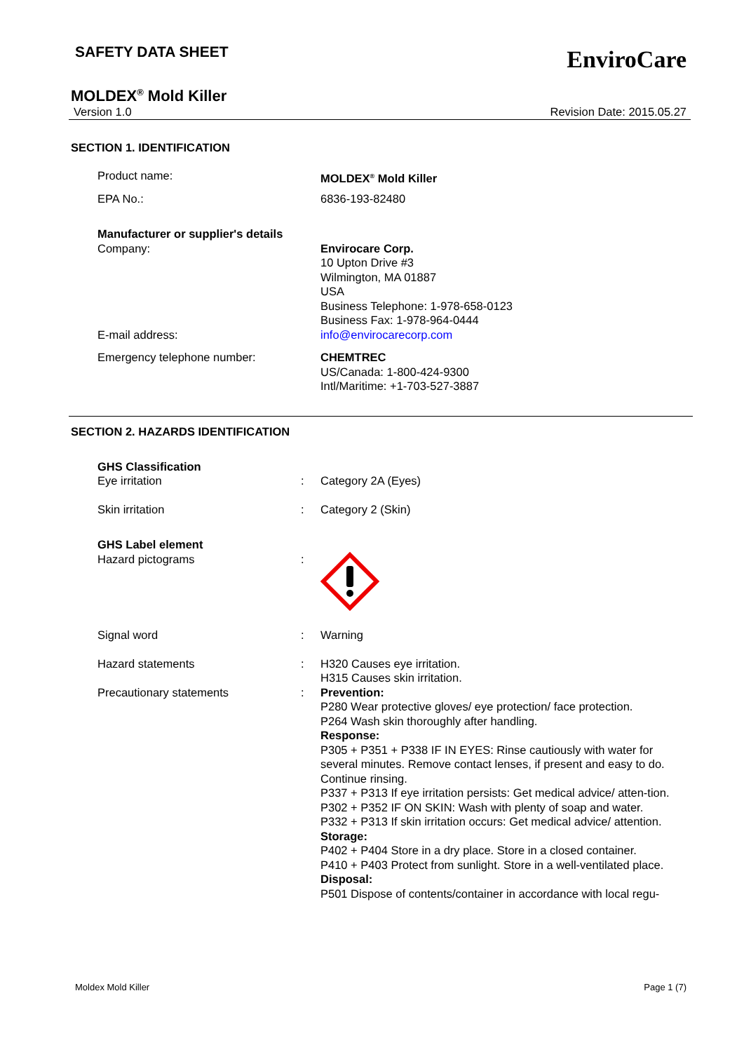SAFETY DATA SHEET
EnviroCare
MOLDEX<sup>®</sup> Mold Killer
Version 1.0 Revision Date: 2015.05.27
SECTION 1. IDENTIFICATION
| Product name: | MOLDEX<sup>®</sup> Mold Killer |
| EPA No.: | 6836-193-82480 |
| Manufacturer or supplier's details | |
| Company: | Envirocare Corp. 10 Upton Drive #3 Wilmington, MA 01887 USA Business Telephone: 1-978-658-0123 Business Fax: 1-978-964-0444 |
| E-mail address: | info@envirocarecorp.com |
| Emergency telephone number: | CHEMTREC US/Canada: 1-800-424-9300 Intl/Maritime: +1-703-527-3887 |
SECTION 2. HAZARDS IDENTIFICATION
| GHS Classification | | |
| Eye irritation | : | Category 2A (Eyes) |
| Skin irritation | : | Category 2 (Skin) |
| GHS Label element | | |
| Hazard pictograms | : | |
| Signal word | : | Warning |
| Hazard statements | : | H320 Causes eye irritation. H315 Causes skin irritation. |
| Precautionary statements | : | Prevention: P280 Wear protective gloves/ eye protection/ face protection. P264 Wash skin thoroughly after handling. Response: P305 + P351 + P338 IF IN EYES: Rinse cautiously with water for several minutes. Remove contact lenses, if present and easy to do. Continue rinsing. P337 + P313 If eye irritation persists: Get medical advice/ atten-tion. P302 + P352 IF ON SKIN: Wash with plenty of soap and water. P332 + P313 If skin irritation occurs: Get medical advice/ attention. Storage: P402 + P404 Store in a dry place. Store in a closed container. P410 + P403 Protect from sunlight. Store in a well-ventilated place. Disposal: P501 Dispose of contents/container in accordance with local regu- |
Moldex Mold Killer Page 1 (7)